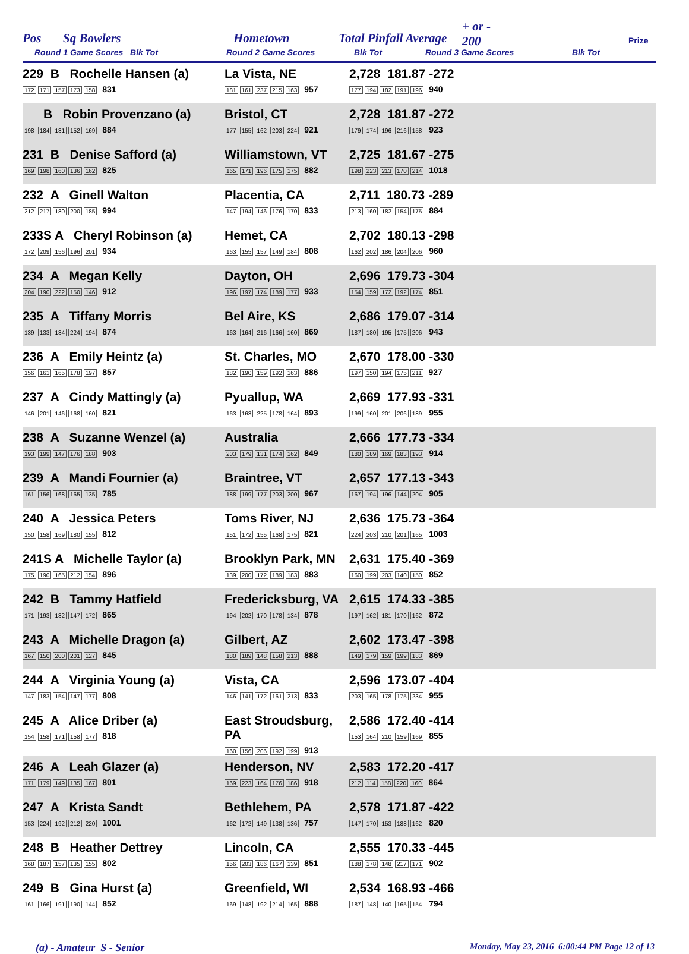Pos Sq Bowlers Hometown Total Pinfall Average
+ or -
200 Prize
Round 1 Game Scores Blk Tot Round 2 Game Scores Blk Tot Round 3 Game Scores Blk Tot
| 229 B Rochelle Hansen (a) 172 171 157 173 158 831 | La Vista, NE 181 161 237 215 163 957 | 2,728 181.87 -272 177 194 182 191 196 940 |
| B Robin Provenzano (a) 198 184 181 152 169 884 | Bristol, CT 177 155 162 203 224 921 | 2,728 181.87 -272 179 174 196 216 158 923 |
| 231 B Denise Safford (a) 169 198 160 136 162 825 | Williamstown, VT 165 171 196 175 175 882 | 2,725 181.67 -275 198 223 213 170 214 1018 |
| 232 A Ginell Walton 212 217 180 200 185 994 | Placentia, CA 147 194 146 176 170 833 | 2,711 180.73 -289 213 160 182 154 175 884 |
| 233S A Cheryl Robinson (a) 172 209 156 196 201 934 | Hemet, CA 163 155 157 149 184 808 | 2,702 180.13 -298 162 202 186 204 206 960 |
| 234 A Megan Kelly 204 190 222 150 146 912 | Dayton, OH 196 197 174 189 177 933 | 2,696 179.73 -304 154 159 172 192 174 851 |
| 235 A Tiffany Morris 139 133 184 224 194 874 | Bel Aire, KS 163 164 216 166 160 869 | 2,686 179.07 -314 187 180 195 175 206 943 |
| 236 A Emily Heintz (a) 156 161 165 178 197 857 | St. Charles, MO 182 190 159 192 163 886 | 2,670 178.00 -330 197 150 194 175 211 927 |
| 237 A Cindy Mattingly (a) 146 201 146 168 160 821 | Pyuallup, WA 163 163 225 178 164 893 | 2,669 177.93 -331 199 160 201 206 189 955 |
| 238 A Suzanne Wenzel (a) 193 199 147 176 188 903 | Australia 203 179 131 174 162 849 | 2,666 177.73 -334 180 189 169 183 193 914 |
| 239 A Mandi Fournier (a) 161 156 168 165 135 785 | Braintree, VT 188 199 177 203 200 967 | 2,657 177.13 -343 167 194 196 144 204 905 |
| 240 A Jessica Peters 150 158 169 180 155 812 | Toms River, NJ 151 172 155 168 175 821 | 2,636 175.73 -364 224 203 210 201 165 1003 |
| 241S A Michelle Taylor (a) 175 190 165 212 154 896 | Brooklyn Park, MN 139 200 172 189 183 883 | 2,631 175.40 -369 160 199 203 140 150 852 |
| 242 B Tammy Hatfield 171 193 182 147 172 865 | Fredericksburg, VA 194 202 170 178 134 878 | 2,615 174.33 -385 197 162 181 170 162 872 |
| 243 A Michelle Dragon (a) 167 150 200 201 127 845 | Gilbert, AZ 180 189 148 158 213 888 | 2,602 173.47 -398 149 179 159 199 183 869 |
| 244 A Virginia Young (a) 147 183 154 147 177 808 | Vista, CA 146 141 172 161 213 833 | 2,596 173.07 -404 203 165 178 175 234 955 |
| 245 A Alice Driber (a) 154 158 171 158 177 818 | East Stroudsburg, PA 160 156 206 192 199 913 | 2,586 172.40 -414 153 164 210 159 169 855 |
| 246 A Leah Glazer (a) 171 179 149 135 167 801 | Henderson, NV 169 223 164 176 186 918 | 2,583 172.20 -417 212 114 158 220 160 864 |
| 247 A Krista Sandt 153 224 192 212 220 1001 | Bethlehem, PA 162 172 149 138 136 757 | 2,578 171.87 -422 147 170 153 188 162 820 |
| 248 B Heather Dettrey 168 187 157 135 155 802 | Lincoln, CA 156 203 186 167 139 851 | 2,555 170.33 -445 188 178 148 217 171 902 |
| 249 B Gina Hurst (a) 161 166 191 190 144 852 | Greenfield, WI 169 148 192 214 165 888 | 2,534 168.93 -466 187 148 140 165 154 794 |
(a) - Amateur S - Senior Monday, May 23, 2016 6:00:44 PM Page 12 of 13